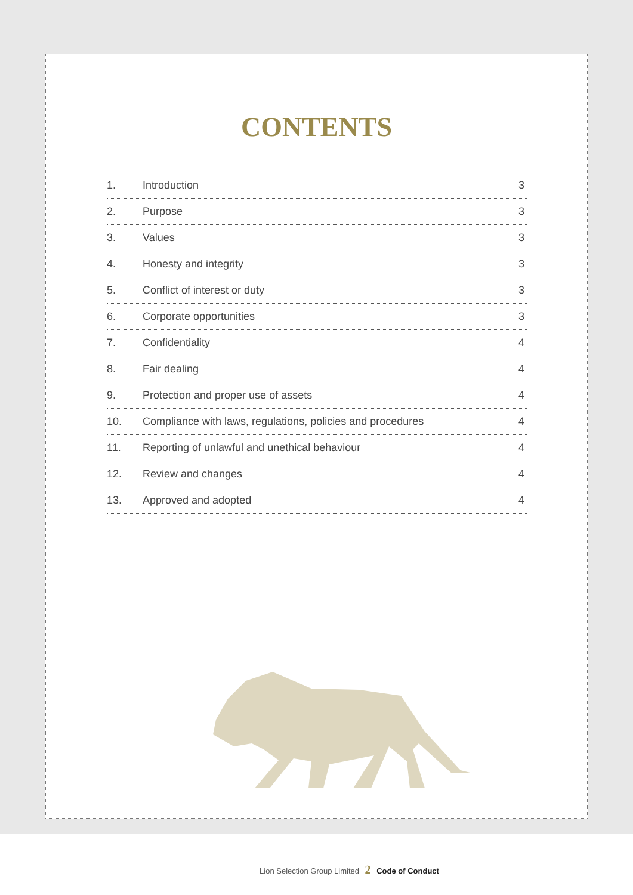CONTENTS
| 1. | Introduction | 3 |
| 2. | Purpose | 3 |
| 3. | Values | 3 |
| 4. | Honesty and integrity | 3 |
| 5. | Conflict of interest or duty | 3 |
| 6. | Corporate opportunities | 3 |
| 7. | Confidentiality | 4 |
| 8. | Fair dealing | 4 |
| 9. | Protection and proper use of assets | 4 |
| 10. | Compliance with laws, regulations, policies and procedures | 4 |
| 11. | Reporting of unlawful and unethical behaviour | 4 |
| 12. | Review and changes | 4 |
| 13. | Approved and adopted | 4 |
Lion Selection Group Limited 2 Code of Conduct